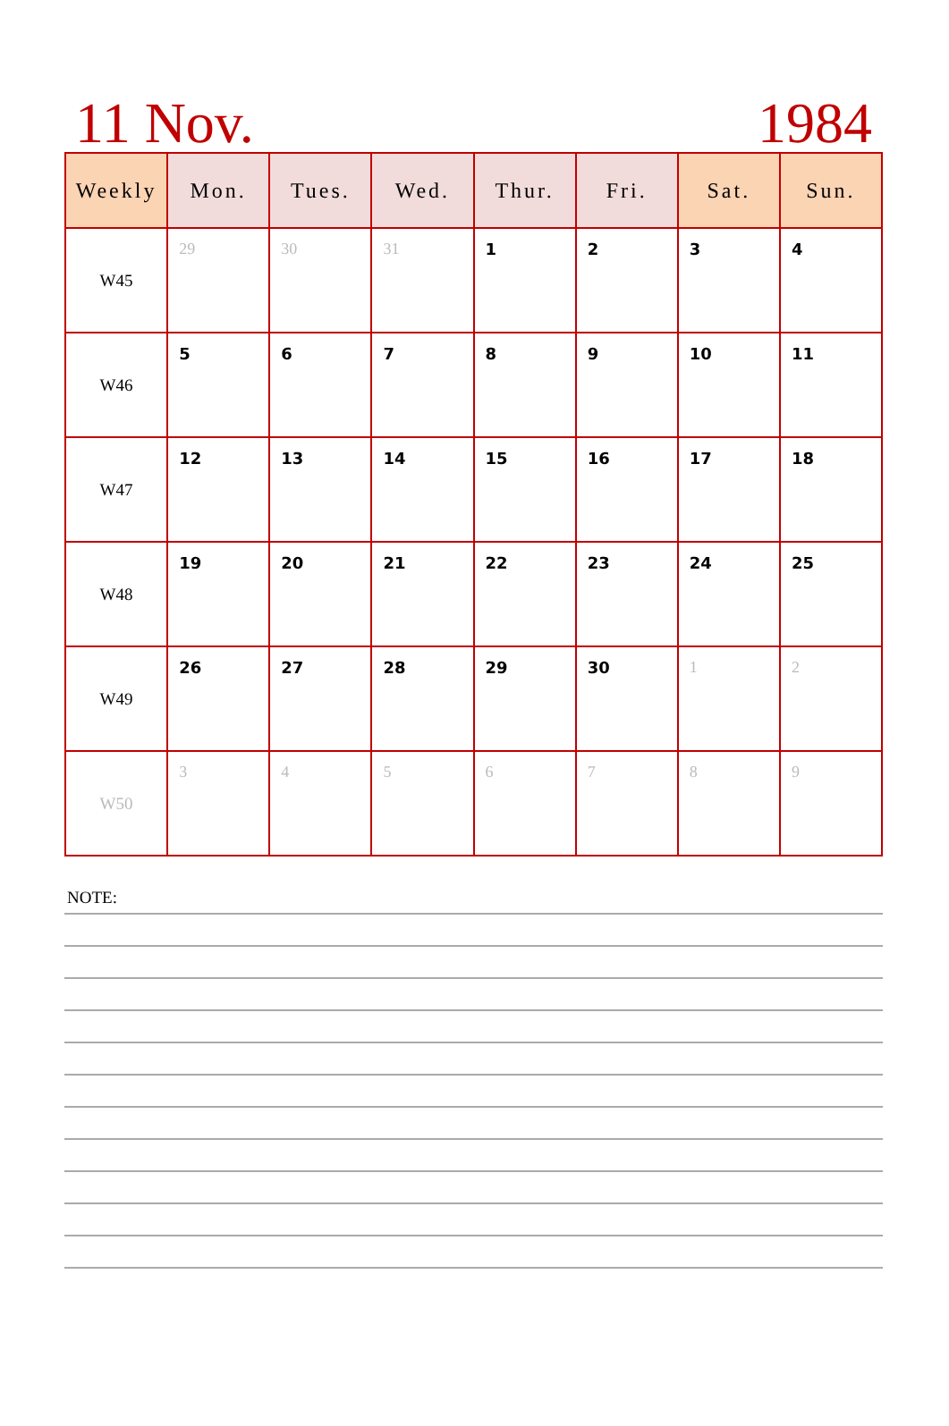11 Nov.
1984
| Weekly | Mon. | Tues. | Wed. | Thur. | Fri. | Sat. | Sun. |
| --- | --- | --- | --- | --- | --- | --- | --- |
| W45 | 29 | 30 | 31 | 1 | 2 | 3 | 4 |
| W46 | 5 | 6 | 7 | 8 | 9 | 10 | 11 |
| W47 | 12 | 13 | 14 | 15 | 16 | 17 | 18 |
| W48 | 19 | 20 | 21 | 22 | 23 | 24 | 25 |
| W49 | 26 | 27 | 28 | 29 | 30 | 1 | 2 |
| W50 | 3 | 4 | 5 | 6 | 7 | 8 | 9 |
NOTE: